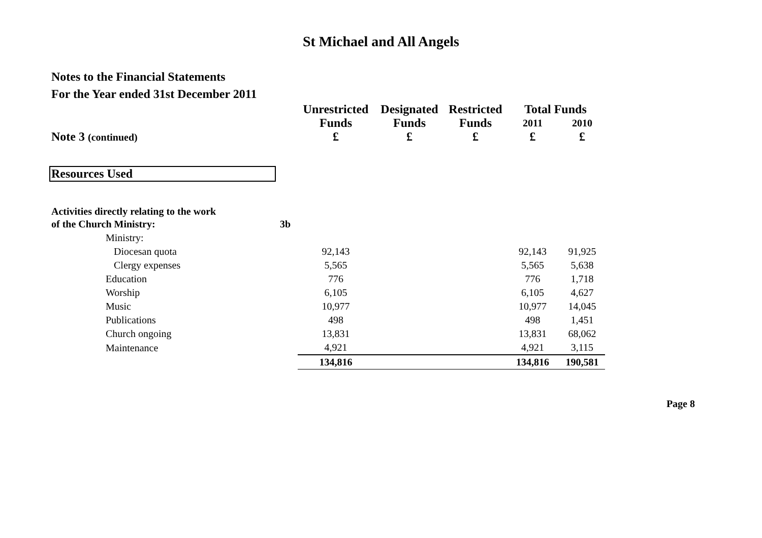St Michael and All Angels
Notes to the Financial Statements
For the Year ended 31st December 2011
| | | Unrestricted | Designated | Restricted | Total Funds | |
| --- | --- | --- | --- | --- | --- | --- |
| | | Funds | Funds | Funds | 2011 | 2010 |
| Note 3 (continued) | | £ | £ | £ | £ | £ |
| Resources Used | | | | | | |
| Activities directly relating to the work | | | | | | |
| of the Church Ministry: | 3b | | | | | |
| Ministry: | | | | | | |
| Diocesan quota | | 92,143 | | | 92,143 | 91,925 |
| Clergy expenses | | 5,565 | | | 5,565 | 5,638 |
| Education | | 776 | | | 776 | 1,718 |
| Worship | | 6,105 | | | 6,105 | 4,627 |
| Music | | 10,977 | | | 10,977 | 14,045 |
| Publications | | 498 | | | 498 | 1,451 |
| Church ongoing | | 13,831 | | | 13,831 | 68,062 |
| Maintenance | | 4,921 | | | 4,921 | 3,115 |
| | | 134,816 | | | 134,816 | 190,581 |
Page 8